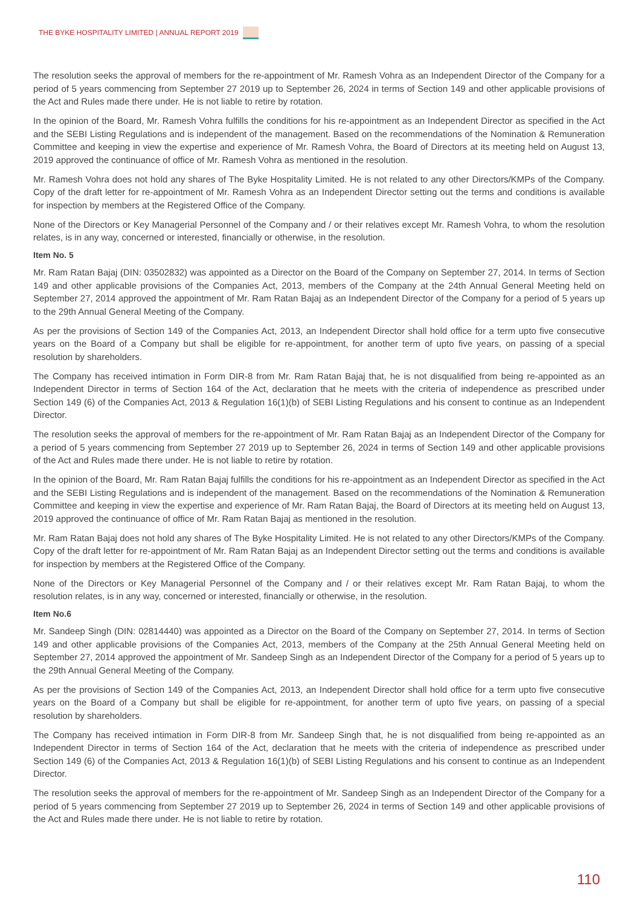THE BYKE HOSPITALITY LIMITED | ANNUAL REPORT 2019
The resolution seeks the approval of members for the re-appointment of Mr. Ramesh Vohra as an Independent Director of the Company for a period of 5 years commencing from September 27 2019 up to September 26, 2024 in terms of Section 149 and other applicable provisions of the Act and Rules made there under. He is not liable to retire by rotation.
In the opinion of the Board, Mr. Ramesh Vohra fulfills the conditions for his re-appointment as an Independent Director as specified in the Act and the SEBI Listing Regulations and is independent of the management. Based on the recommendations of the Nomination & Remuneration Committee and keeping in view the expertise and experience of Mr. Ramesh Vohra, the Board of Directors at its meeting held on August 13, 2019 approved the continuance of office of Mr. Ramesh Vohra as mentioned in the resolution.
Mr. Ramesh Vohra does not hold any shares of The Byke Hospitality Limited. He is not related to any other Directors/KMPs of the Company. Copy of the draft letter for re-appointment of Mr. Ramesh Vohra as an Independent Director setting out the terms and conditions is available for inspection by members at the Registered Office of the Company.
None of the Directors or Key Managerial Personnel of the Company and / or their relatives except Mr. Ramesh Vohra, to whom the resolution relates, is in any way, concerned or interested, financially or otherwise, in the resolution.
Item No. 5
Mr. Ram Ratan Bajaj (DIN: 03502832) was appointed as a Director on the Board of the Company on September 27, 2014. In terms of Section 149 and other applicable provisions of the Companies Act, 2013, members of the Company at the 24th Annual General Meeting held on September 27, 2014 approved the appointment of Mr. Ram Ratan Bajaj as an Independent Director of the Company for a period of 5 years up to the 29th Annual General Meeting of the Company.
As per the provisions of Section 149 of the Companies Act, 2013, an Independent Director shall hold office for a term upto five consecutive years on the Board of a Company but shall be eligible for re-appointment, for another term of upto five years, on passing of a special resolution by shareholders.
The Company has received intimation in Form DIR-8 from Mr. Ram Ratan Bajaj that, he is not disqualified from being re-appointed as an Independent Director in terms of Section 164 of the Act, declaration that he meets with the criteria of independence as prescribed under Section 149 (6) of the Companies Act, 2013 & Regulation 16(1)(b) of SEBI Listing Regulations and his consent to continue as an Independent Director.
The resolution seeks the approval of members for the re-appointment of Mr. Ram Ratan Bajaj as an Independent Director of the Company for a period of 5 years commencing from September 27 2019 up to September 26, 2024 in terms of Section 149 and other applicable provisions of the Act and Rules made there under. He is not liable to retire by rotation.
In the opinion of the Board, Mr. Ram Ratan Bajaj fulfills the conditions for his re-appointment as an Independent Director as specified in the Act and the SEBI Listing Regulations and is independent of the management. Based on the recommendations of the Nomination & Remuneration Committee and keeping in view the expertise and experience of Mr. Ram Ratan Bajaj, the Board of Directors at its meeting held on August 13, 2019 approved the continuance of office of Mr. Ram Ratan Bajaj as mentioned in the resolution.
Mr. Ram Ratan Bajaj does not hold any shares of The Byke Hospitality Limited. He is not related to any other Directors/KMPs of the Company. Copy of the draft letter for re-appointment of Mr. Ram Ratan Bajaj as an Independent Director setting out the terms and conditions is available for inspection by members at the Registered Office of the Company.
None of the Directors or Key Managerial Personnel of the Company and / or their relatives except Mr. Ram Ratan Bajaj, to whom the resolution relates, is in any way, concerned or interested, financially or otherwise, in the resolution.
Item No.6
Mr. Sandeep Singh (DIN: 02814440) was appointed as a Director on the Board of the Company on September 27, 2014. In terms of Section 149 and other applicable provisions of the Companies Act, 2013, members of the Company at the 25th Annual General Meeting held on September 27, 2014 approved the appointment of Mr. Sandeep Singh as an Independent Director of the Company for a period of 5 years up to the 29th Annual General Meeting of the Company.
As per the provisions of Section 149 of the Companies Act, 2013, an Independent Director shall hold office for a term upto five consecutive years on the Board of a Company but shall be eligible for re-appointment, for another term of upto five years, on passing of a special resolution by shareholders.
The Company has received intimation in Form DIR-8 from Mr. Sandeep Singh that, he is not disqualified from being re-appointed as an Independent Director in terms of Section 164 of the Act, declaration that he meets with the criteria of independence as prescribed under Section 149 (6) of the Companies Act, 2013 & Regulation 16(1)(b) of SEBI Listing Regulations and his consent to continue as an Independent Director.
The resolution seeks the approval of members for the re-appointment of Mr. Sandeep Singh as an Independent Director of the Company for a period of 5 years commencing from September 27 2019 up to September 26, 2024 in terms of Section 149 and other applicable provisions of the Act and Rules made there under. He is not liable to retire by rotation.
110